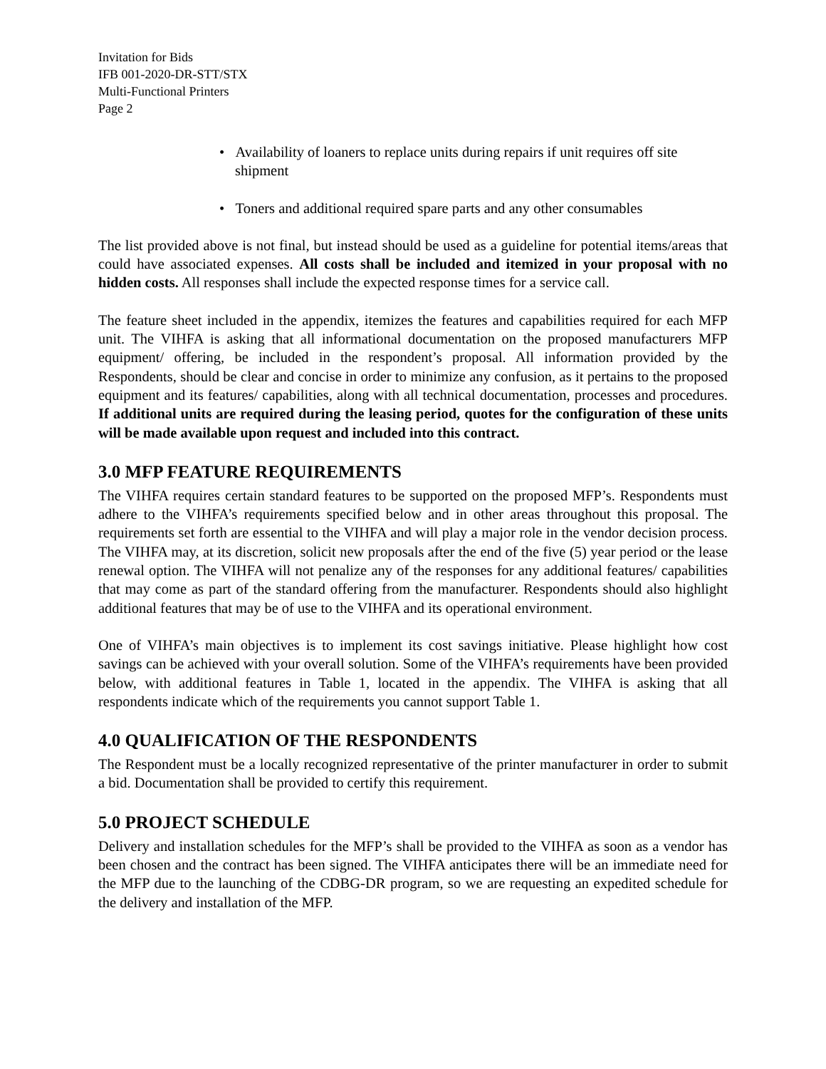Invitation for Bids
IFB 001-2020-DR-STT/STX
Multi-Functional Printers
Page 2
• Availability of loaners to replace units during repairs if unit requires off site shipment
• Toners and additional required spare parts and any other consumables
The list provided above is not final, but instead should be used as a guideline for potential items/areas that could have associated expenses. All costs shall be included and itemized in your proposal with no hidden costs. All responses shall include the expected response times for a service call.
The feature sheet included in the appendix, itemizes the features and capabilities required for each MFP unit. The VIHFA is asking that all informational documentation on the proposed manufacturers MFP equipment/ offering, be included in the respondent’s proposal. All information provided by the Respondents, should be clear and concise in order to minimize any confusion, as it pertains to the proposed equipment and its features/ capabilities, along with all technical documentation, processes and procedures. If additional units are required during the leasing period, quotes for the configuration of these units will be made available upon request and included into this contract.
3.0 MFP FEATURE REQUIREMENTS
The VIHFA requires certain standard features to be supported on the proposed MFP’s. Respondents must adhere to the VIHFA’s requirements specified below and in other areas throughout this proposal. The requirements set forth are essential to the VIHFA and will play a major role in the vendor decision process. The VIHFA may, at its discretion, solicit new proposals after the end of the five (5) year period or the lease renewal option. The VIHFA will not penalize any of the responses for any additional features/ capabilities that may come as part of the standard offering from the manufacturer. Respondents should also highlight additional features that may be of use to the VIHFA and its operational environment.
One of VIHFA’s main objectives is to implement its cost savings initiative. Please highlight how cost savings can be achieved with your overall solution. Some of the VIHFA’s requirements have been provided below, with additional features in Table 1, located in the appendix. The VIHFA is asking that all respondents indicate which of the requirements you cannot support Table 1.
4.0 QUALIFICATION OF THE RESPONDENTS
The Respondent must be a locally recognized representative of the printer manufacturer in order to submit a bid. Documentation shall be provided to certify this requirement.
5.0 PROJECT SCHEDULE
Delivery and installation schedules for the MFP’s shall be provided to the VIHFA as soon as a vendor has been chosen and the contract has been signed. The VIHFA anticipates there will be an immediate need for the MFP due to the launching of the CDBG-DR program, so we are requesting an expedited schedule for the delivery and installation of the MFP.